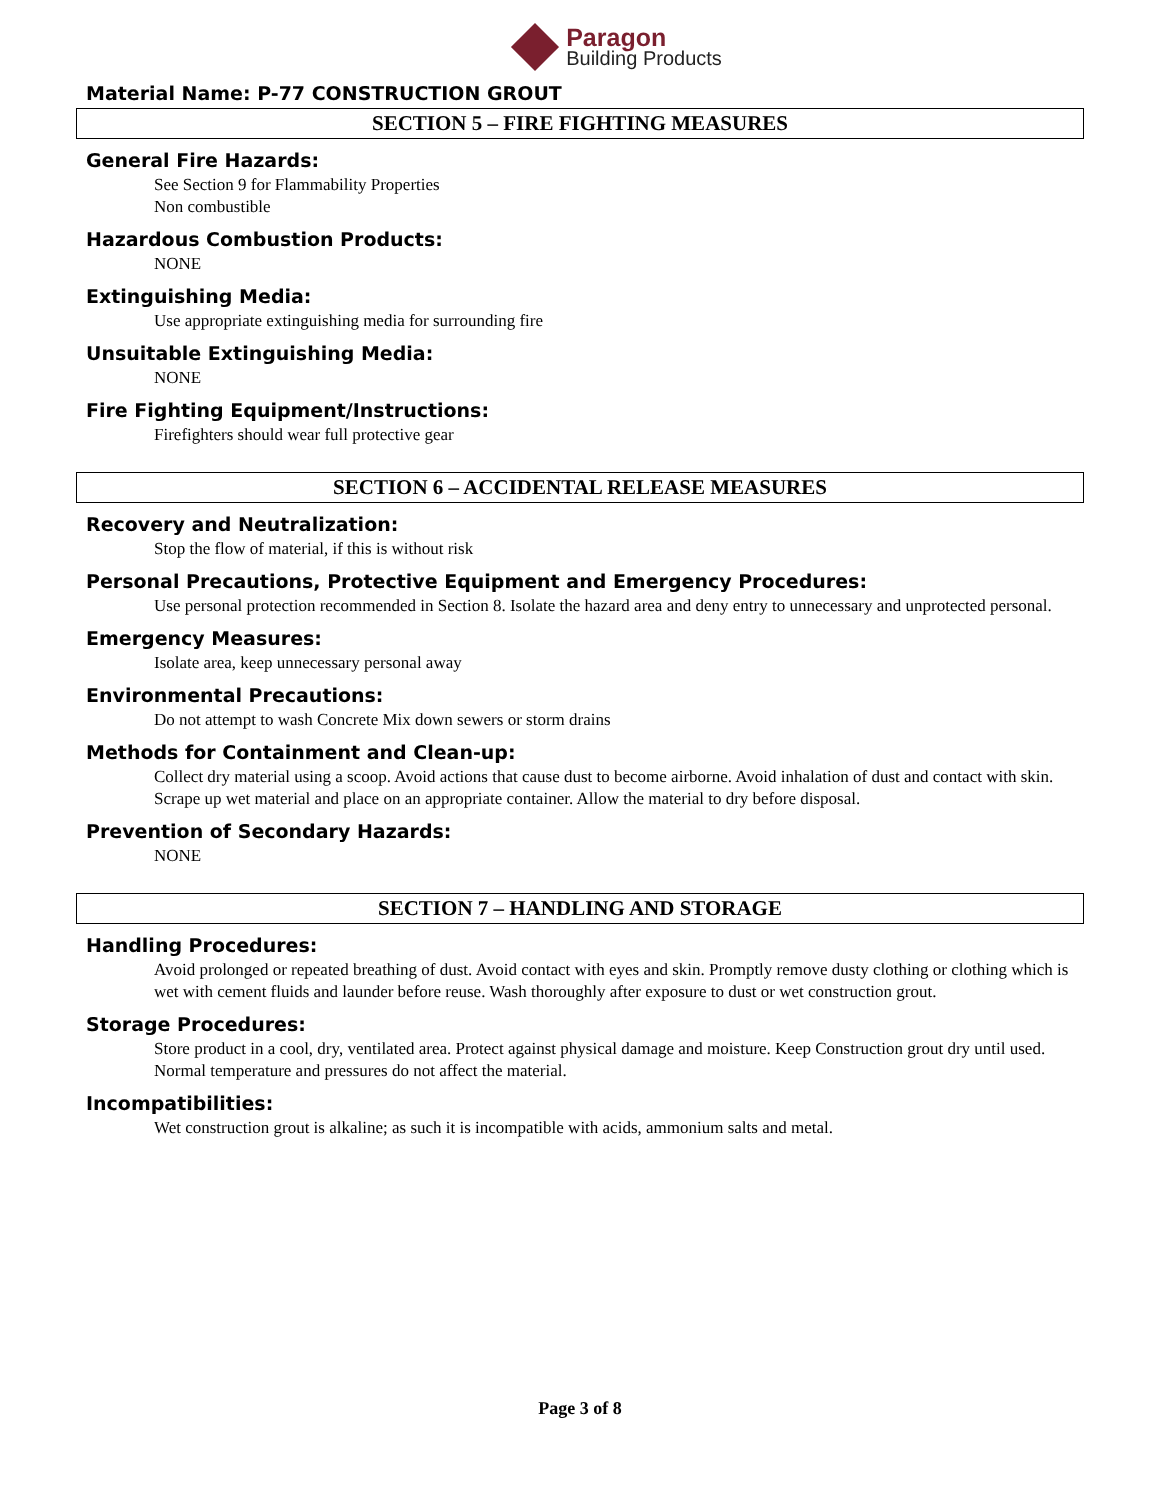Paragon
Building Products
Material Name: P-77 CONSTRUCTION GROUT
SECTION 5 – FIRE FIGHTING MEASURES
General Fire Hazards:
See Section 9 for Flammability Properties
Non combustible
Hazardous Combustion Products:
NONE
Extinguishing Media:
Use appropriate extinguishing media for surrounding fire
Unsuitable Extinguishing Media:
NONE
Fire Fighting Equipment/Instructions:
Firefighters should wear full protective gear
SECTION 6 – ACCIDENTAL RELEASE MEASURES
Recovery and Neutralization:
Stop the flow of material, if this is without risk
Personal Precautions, Protective Equipment and Emergency Procedures:
Use personal protection recommended in Section 8. Isolate the hazard area and deny entry to unnecessary and unprotected personal.
Emergency Measures:
Isolate area, keep unnecessary personal away
Environmental Precautions:
Do not attempt to wash Concrete Mix down sewers or storm drains
Methods for Containment and Clean-up:
Collect dry material using a scoop. Avoid actions that cause dust to become airborne. Avoid inhalation of dust and contact with skin. Scrape up wet material and place on an appropriate container. Allow the material to dry before disposal.
Prevention of Secondary Hazards:
NONE
SECTION 7 – HANDLING AND STORAGE
Handling Procedures:
Avoid prolonged or repeated breathing of dust. Avoid contact with eyes and skin. Promptly remove dusty clothing or clothing which is wet with cement fluids and launder before reuse. Wash thoroughly after exposure to dust or wet construction grout.
Storage Procedures:
Store product in a cool, dry, ventilated area. Protect against physical damage and moisture. Keep Construction grout dry until used. Normal temperature and pressures do not affect the material.
Incompatibilities:
Wet construction grout is alkaline; as such it is incompatible with acids, ammonium salts and metal.
Page 3 of 8